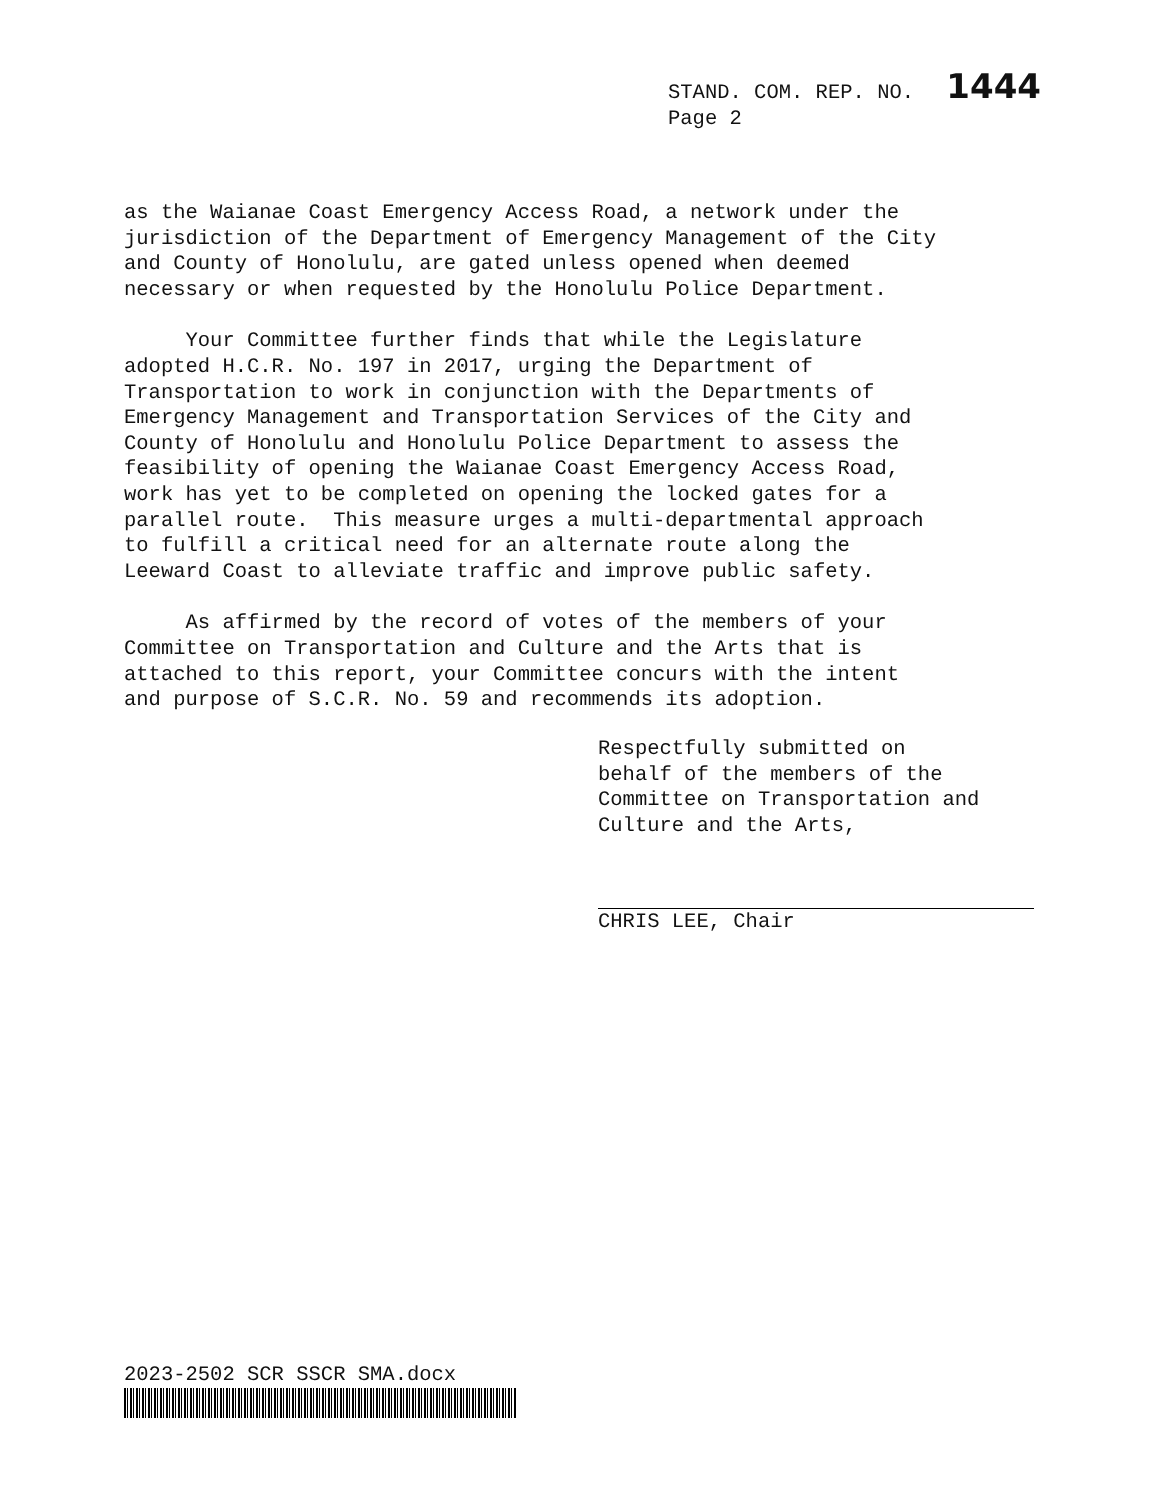STAND. COM. REP. NO. 1444
Page 2
as the Waianae Coast Emergency Access Road, a network under the jurisdiction of the Department of Emergency Management of the City and County of Honolulu, are gated unless opened when deemed necessary or when requested by the Honolulu Police Department.
Your Committee further finds that while the Legislature adopted H.C.R. No. 197 in 2017, urging the Department of Transportation to work in conjunction with the Departments of Emergency Management and Transportation Services of the City and County of Honolulu and Honolulu Police Department to assess the feasibility of opening the Waianae Coast Emergency Access Road, work has yet to be completed on opening the locked gates for a parallel route. This measure urges a multi-departmental approach to fulfill a critical need for an alternate route along the Leeward Coast to alleviate traffic and improve public safety.
As affirmed by the record of votes of the members of your Committee on Transportation and Culture and the Arts that is attached to this report, your Committee concurs with the intent and purpose of S.C.R. No. 59 and recommends its adoption.
Respectfully submitted on behalf of the members of the Committee on Transportation and Culture and the Arts,
CHRIS LEE, Chair
2023-2502 SCR SSCR SMA.docx